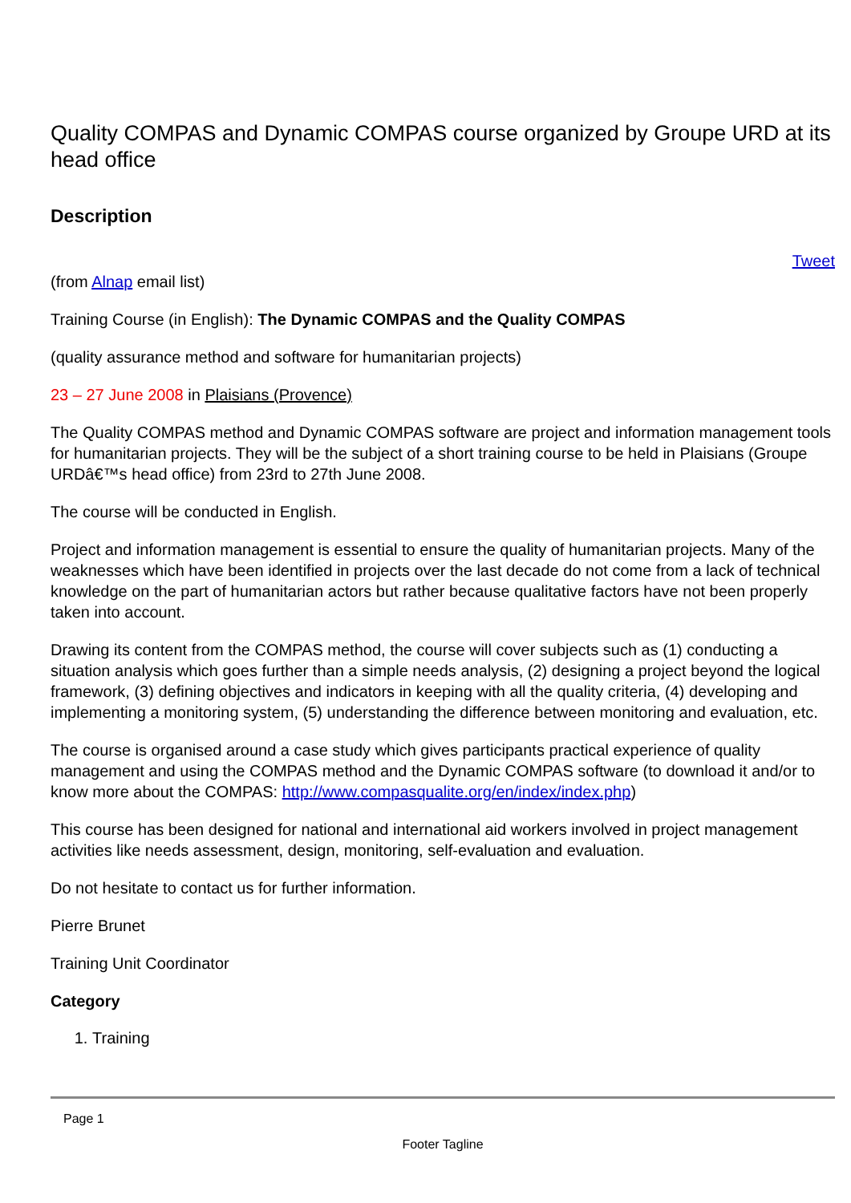Quality COMPAS and Dynamic COMPAS course organized by Groupe URD at its head office
Description
Tweet
(from Alnap email list)
Training Course (in English): The Dynamic COMPAS and the Quality COMPAS
(quality assurance method and software for humanitarian projects)
23 – 27 June 2008 in Plaisians (Provence)
The Quality COMPAS method and Dynamic COMPAS software are project and information management tools for humanitarian projects. They will be the subject of a short training course to be held in Plaisians (Groupe URDâ€™s head office) from 23rd to 27th June 2008.
The course will be conducted in English.
Project and information management is essential to ensure the quality of humanitarian projects. Many of the weaknesses which have been identified in projects over the last decade do not come from a lack of technical knowledge on the part of humanitarian actors but rather because qualitative factors have not been properly taken into account.
Drawing its content from the COMPAS method, the course will cover subjects such as (1) conducting a situation analysis which goes further than a simple needs analysis, (2) designing a project beyond the logical framework, (3) defining objectives and indicators in keeping with all the quality criteria, (4) developing and implementing a monitoring system, (5) understanding the difference between monitoring and evaluation, etc.
The course is organised around a case study which gives participants practical experience of quality management and using the COMPAS method and the Dynamic COMPAS software (to download it and/or to know more about the COMPAS: http://www.compasqualite.org/en/index/index.php)
This course has been designed for national and international aid workers involved in project management activities like needs assessment, design, monitoring, self-evaluation and evaluation.
Do not hesitate to contact us for further information.
Pierre Brunet
Training Unit Coordinator
Category
1. Training
Page 1
Footer Tagline